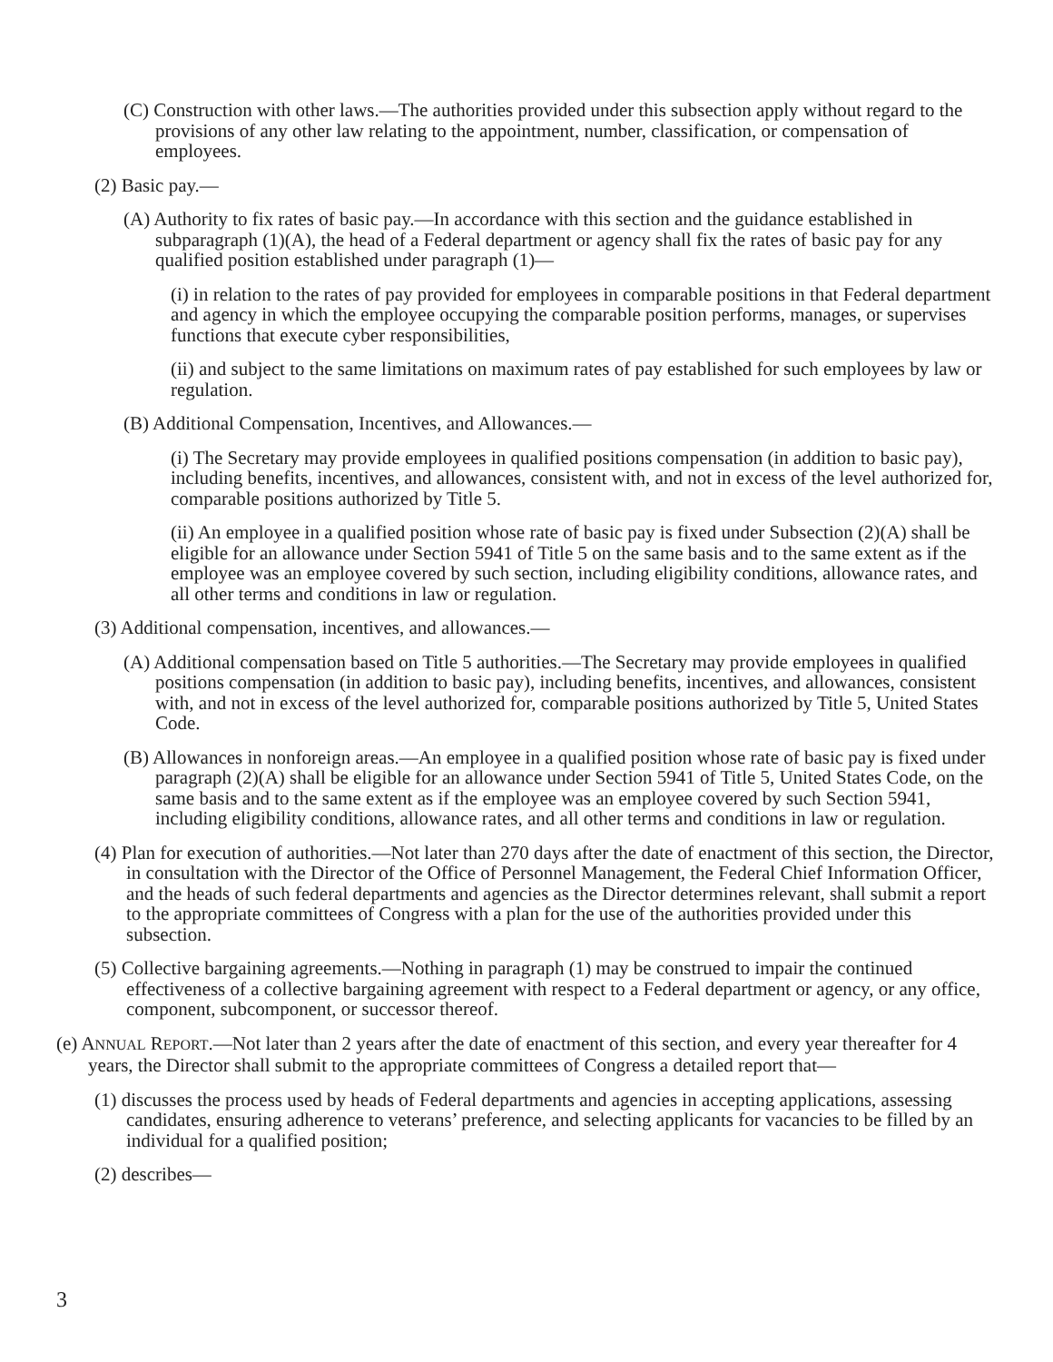(C) Construction with other laws.—The authorities provided under this subsection apply without regard to the provisions of any other law relating to the appointment, number, classification, or compensation of employees.
(2) Basic pay.—
(A) Authority to fix rates of basic pay.—In accordance with this section and the guidance established in subparagraph (1)(A), the head of a Federal department or agency shall fix the rates of basic pay for any qualified position established under paragraph (1)—
(i) in relation to the rates of pay provided for employees in comparable positions in that Federal department and agency in which the employee occupying the comparable position performs, manages, or supervises functions that execute cyber responsibilities,
(ii) and subject to the same limitations on maximum rates of pay established for such employees by law or regulation.
(B) Additional Compensation, Incentives, and Allowances.—
(i) The Secretary may provide employees in qualified positions compensation (in addition to basic pay), including benefits, incentives, and allowances, consistent with, and not in excess of the level authorized for, comparable positions authorized by Title 5.
(ii) An employee in a qualified position whose rate of basic pay is fixed under Subsection (2)(A) shall be eligible for an allowance under Section 5941 of Title 5 on the same basis and to the same extent as if the employee was an employee covered by such section, including eligibility conditions, allowance rates, and all other terms and conditions in law or regulation.
(3) Additional compensation, incentives, and allowances.—
(A) Additional compensation based on Title 5 authorities.—The Secretary may provide employees in qualified positions compensation (in addition to basic pay), including benefits, incentives, and allowances, consistent with, and not in excess of the level authorized for, comparable positions authorized by Title 5, United States Code.
(B) Allowances in nonforeign areas.—An employee in a qualified position whose rate of basic pay is fixed under paragraph (2)(A) shall be eligible for an allowance under Section 5941 of Title 5, United States Code, on the same basis and to the same extent as if the employee was an employee covered by such Section 5941, including eligibility conditions, allowance rates, and all other terms and conditions in law or regulation.
(4) Plan for execution of authorities.—Not later than 270 days after the date of enactment of this section, the Director, in consultation with the Director of the Office of Personnel Management, the Federal Chief Information Officer, and the heads of such federal departments and agencies as the Director determines relevant, shall submit a report to the appropriate committees of Congress with a plan for the use of the authorities provided under this subsection.
(5) Collective bargaining agreements.—Nothing in paragraph (1) may be construed to impair the continued effectiveness of a collective bargaining agreement with respect to a Federal department or agency, or any office, component, subcomponent, or successor thereof.
(e) ANNUAL REPORT.—Not later than 2 years after the date of enactment of this section, and every year thereafter for 4 years, the Director shall submit to the appropriate committees of Congress a detailed report that—
(1) discusses the process used by heads of Federal departments and agencies in accepting applications, assessing candidates, ensuring adherence to veterans’ preference, and selecting applicants for vacancies to be filled by an individual for a qualified position;
(2) describes—
3